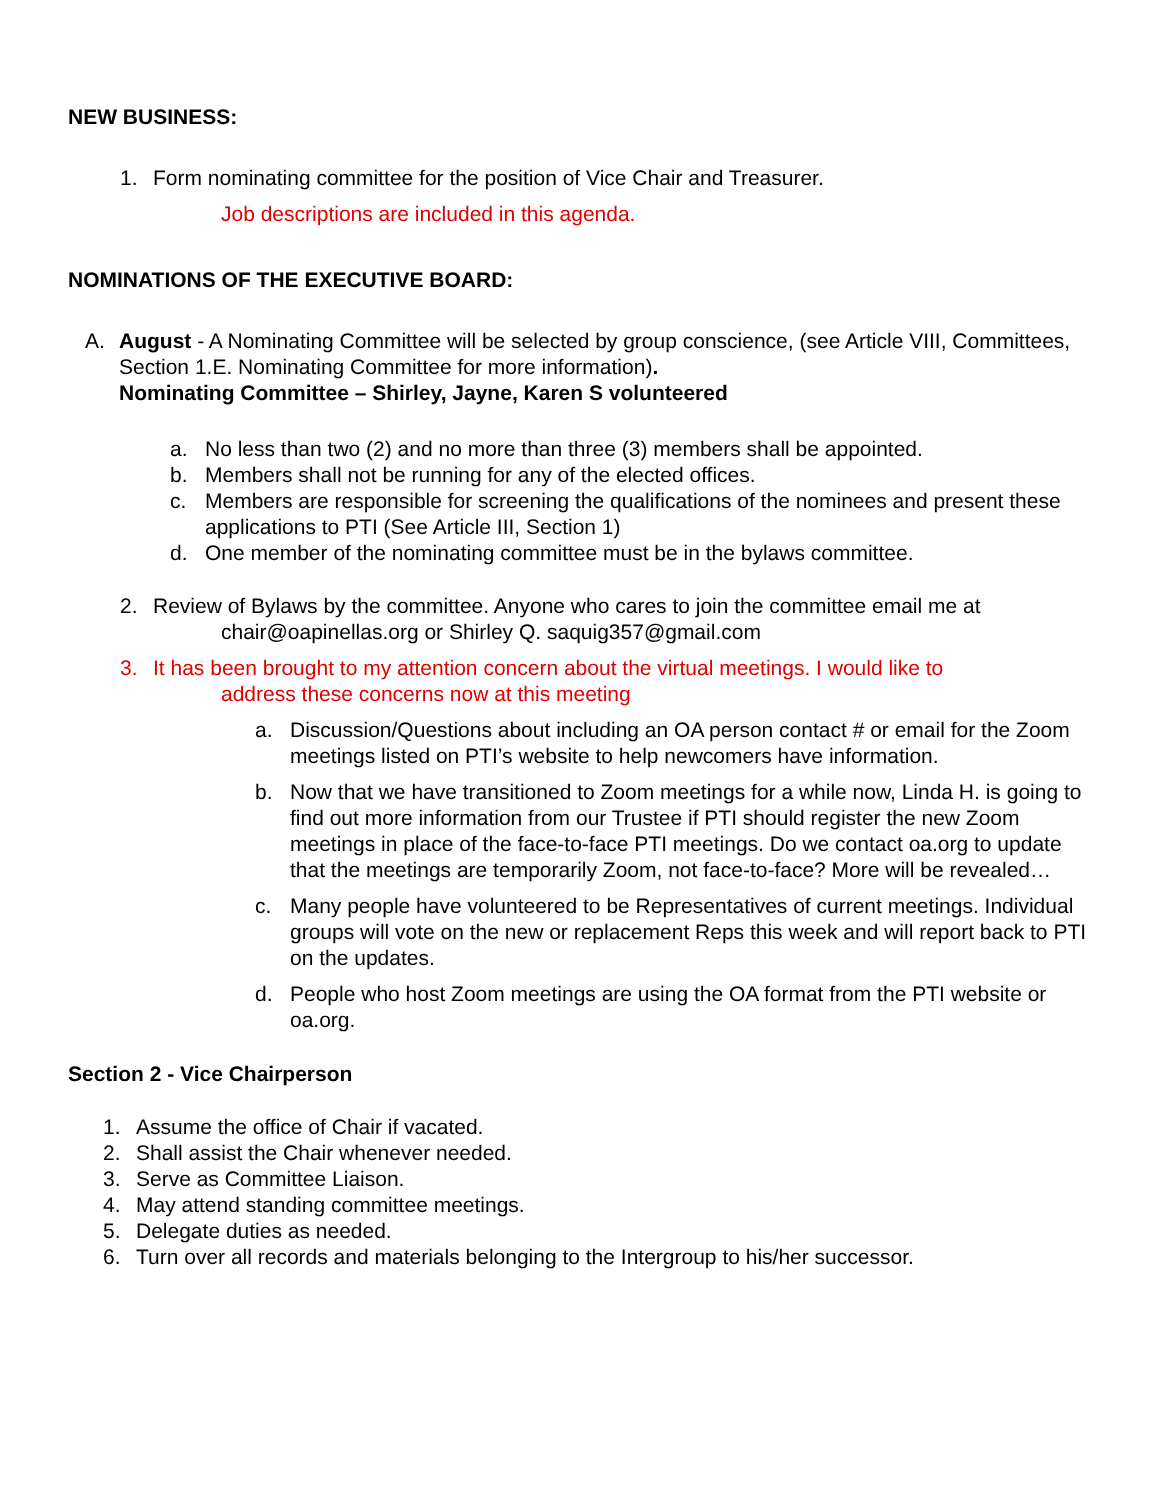NEW BUSINESS:
1. Form nominating committee for the position of Vice Chair and Treasurer.
Job descriptions are included in this agenda.
NOMINATIONS OF THE EXECUTIVE BOARD:
A. August - A Nominating Committee will be selected by group conscience, (see Article VIII, Committees, Section 1.E. Nominating Committee for more information).
Nominating Committee – Shirley, Jayne, Karen S volunteered
a. No less than two (2) and no more than three (3) members shall be appointed.
b. Members shall not be running for any of the elected offices.
c. Members are responsible for screening the qualifications of the nominees and present these applications to PTI (See Article III, Section 1)
d. One member of the nominating committee must be in the bylaws committee.
2. Review of Bylaws by the committee. Anyone who cares to join the committee email me at
chair@oapinellas.org or Shirley Q. saquig357@gmail.com
3. It has been brought to my attention concern about the virtual meetings. I would like to
address these concerns now at this meeting
a. Discussion/Questions about including an OA person contact # or email for the Zoom meetings listed on PTI’s website to help newcomers have information.
b. Now that we have transitioned to Zoom meetings for a while now, Linda H. is going to find out more information from our Trustee if PTI should register the new Zoom meetings in place of the face-to-face PTI meetings. Do we contact oa.org to update that the meetings are temporarily Zoom, not face-to-face? More will be revealed…
c. Many people have volunteered to be Representatives of current meetings. Individual groups will vote on the new or replacement Reps this week and will report back to PTI on the updates.
d. People who host Zoom meetings are using the OA format from the PTI website or oa.org.
Section 2 - Vice Chairperson
1. Assume the office of Chair if vacated.
2. Shall assist the Chair whenever needed.
3. Serve as Committee Liaison.
4. May attend standing committee meetings.
5. Delegate duties as needed.
6. Turn over all records and materials belonging to the Intergroup to his/her successor.